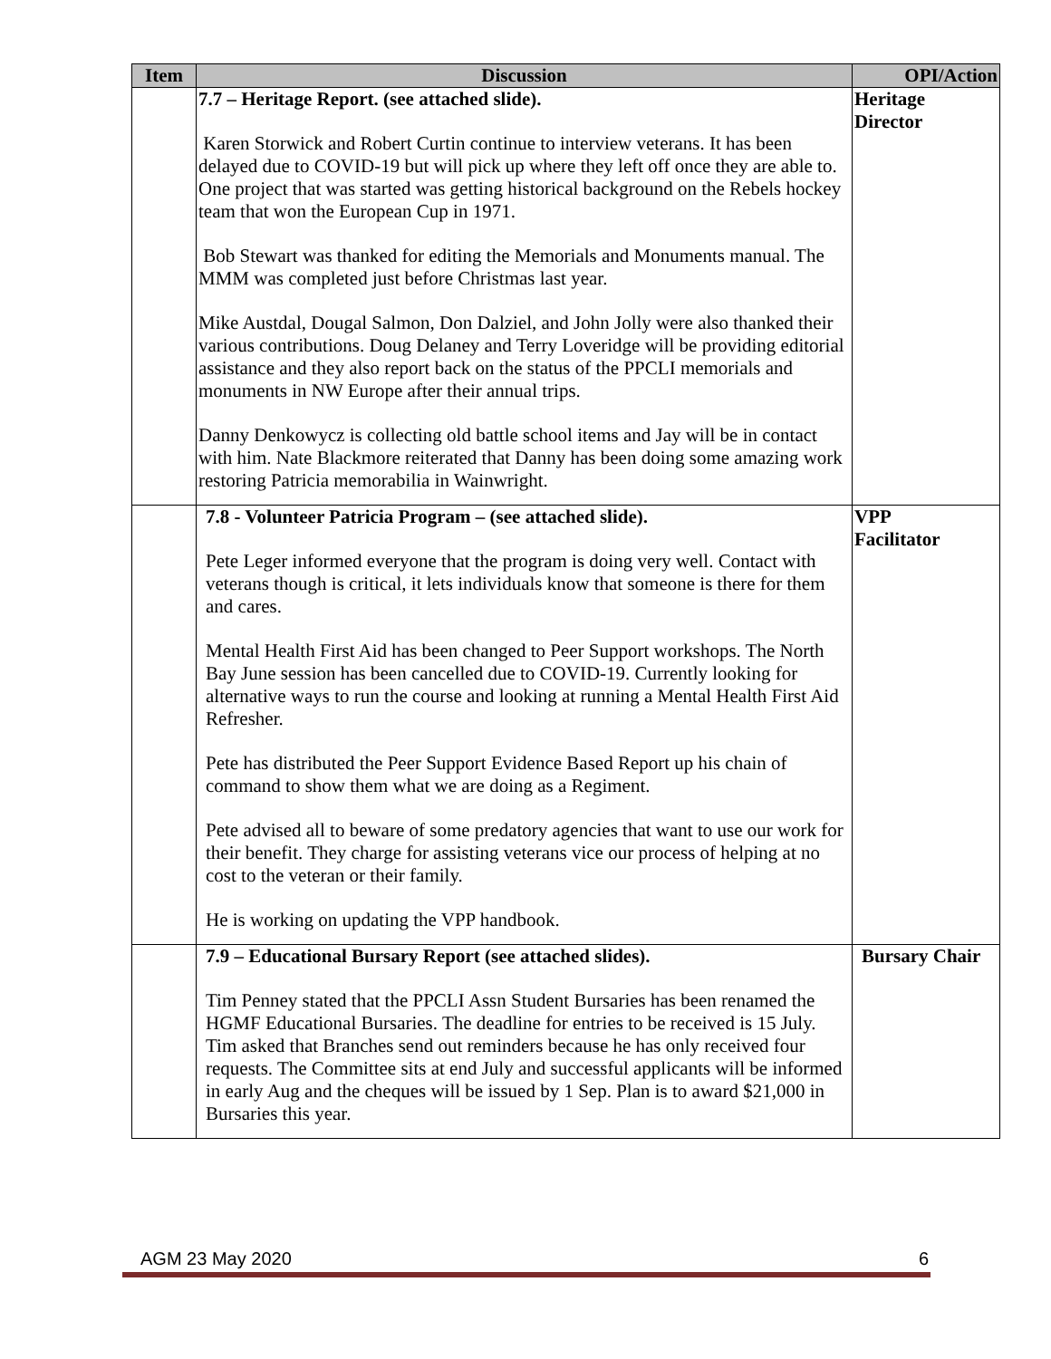| Item | Discussion | OPI/Action |
| --- | --- | --- |
| | 7.7 – Heritage Report. (see attached slide). Karen Storwick and Robert Curtin continue to interview veterans. It has been delayed due to COVID-19 but will pick up where they left off once they are able to. One project that was started was getting historical background on the Rebels hockey team that won the European Cup in 1971. Bob Stewart was thanked for editing the Memorials and Monuments manual. The MMM was completed just before Christmas last year. Mike Austdal, Dougal Salmon, Don Dalziel, and John Jolly were also thanked their various contributions. Doug Delaney and Terry Loveridge will be providing editorial assistance and they also report back on the status of the PPCLI memorials and monuments in NW Europe after their annual trips. Danny Denkowycz is collecting old battle school items and Jay will be in contact with him. Nate Blackmore reiterated that Danny has been doing some amazing work restoring Patricia memorabilia in Wainwright. | Heritage Director |
| | 7.8 - Volunteer Patricia Program – (see attached slide). Pete Leger informed everyone that the program is doing very well. Contact with veterans though is critical, it lets individuals know that someone is there for them and cares. Mental Health First Aid has been changed to Peer Support workshops. The North Bay June session has been cancelled due to COVID-19. Currently looking for alternative ways to run the course and looking at running a Mental Health First Aid Refresher. Pete has distributed the Peer Support Evidence Based Report up his chain of command to show them what we are doing as a Regiment. Pete advised all to beware of some predatory agencies that want to use our work for their benefit. They charge for assisting veterans vice our process of helping at no cost to the veteran or their family. He is working on updating the VPP handbook. | VPP Facilitator |
| | 7.9 – Educational Bursary Report (see attached slides). Tim Penney stated that the PPCLI Assn Student Bursaries has been renamed the HGMF Educational Bursaries. The deadline for entries to be received is 15 July. Tim asked that Branches send out reminders because he has only received four requests. The Committee sits at end July and successful applicants will be informed in early Aug and the cheques will be issued by 1 Sep. Plan is to award $21,000 in Bursaries this year. | Bursary Chair |
AGM 23 May 2020 6